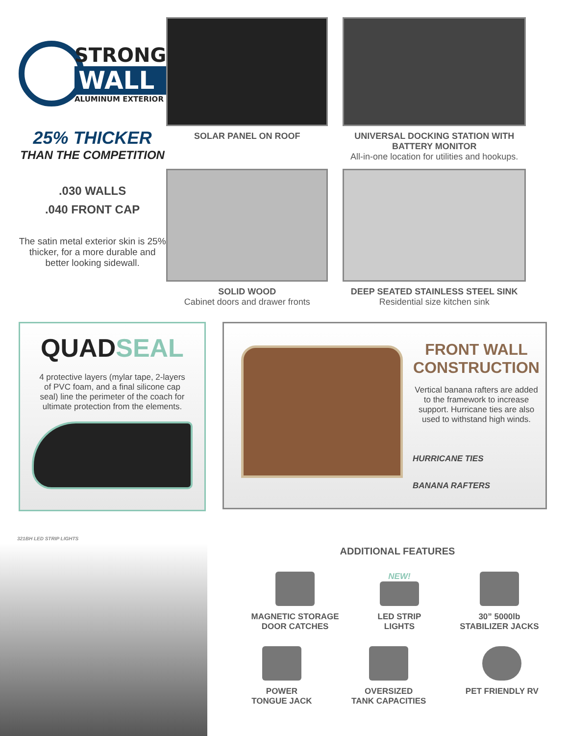STRONG
WALL
ALUMINUM EXTERIOR
25% THICKER
THAN THE COMPETITION
.030 WALLS
.040 FRONT CAP
The satin metal exterior skin is 25% thicker, for a more durable and better looking sidewall.
SOLAR PANEL ON ROOF UNIVERSAL DOCKING STATION WITH BATTERY MONITOR
All-in-one location for utilities and hookups.
SOLID WOOD
Cabinet doors and drawer fronts
DEEP SEATED STAINLESS STEEL SINK
Residential size kitchen sink
QUADSEAL
4 protective layers (mylar tape, 2-layers of PVC foam, and a final silicone cap seal) line the perimeter of the coach for ultimate protection from the elements.
FRONT WALL CONSTRUCTION
Vertical banana rafters are added to the framework to increase support. Hurricane ties are also used to withstand high winds.
HURRICANE TIES
BANANA RAFTERS
321BH LED STRIP LIGHTS
ADDITIONAL FEATURES
MAGNETIC STORAGE
DOOR CATCHES
NEW!
LED STRIP
LIGHTS
30” 5000lb
STABILIZER JACKS
POWER
TONGUE JACK
OVERSIZED
TANK CAPACITIES
PET FRIENDLY RV